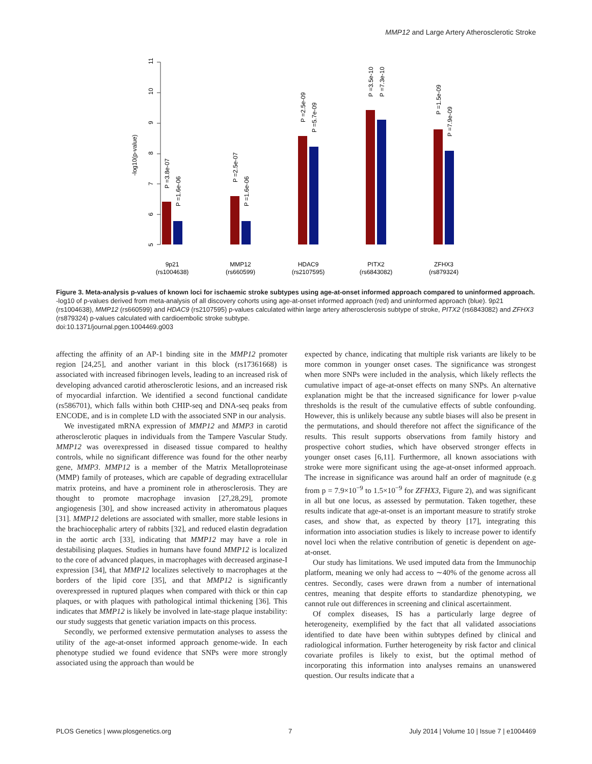MMP12 and Large Artery Atherosclerotic Stroke
11
10
9
8
7
6
5
-log10(p-value)
P =3.8e-07
P =1.6e-06
P =2.5e-07
P =1.6e-06
P =2.5e-09
P =5.7e-09
P =3.5e-10
P =7.3e-10
P =1.5e-09
P =7.9e-09
9p21
(rs1004638)
MMP12
(rs660599)
HDAC9
(rs2107595)
PITX2
(rs6843082)
ZFHX3
(rs879324)
Figure 3. Meta-analysis p-values of known loci for ischaemic stroke subtypes using age-at-onset informed approach compared to uninformed approach. -log10 of p-values derived from meta-analysis of all discovery cohorts using age-at-onset informed approach (red) and uninformed approach (blue). 9p21 (rs1004638), MMP12 (rs660599) and HDAC9 (rs2107595) p-values calculated within large artery atherosclerosis subtype of stroke, PITX2 (rs6843082) and ZFHX3 (rs879324) p-values calculated with cardioembolic stroke subtype.
doi:10.1371/journal.pgen.1004469.g003
affecting the affinity of an AP-1 binding site in the MMP12 promoter region [24,25], and another variant in this block (rs17361668) is associated with increased fibrinogen levels, leading to an increased risk of developing advanced carotid atherosclerotic lesions, and an increased risk of myocardial infarction. We identified a second functional candidate (rs586701), which falls within both CHIP-seq and DNA-seq peaks from ENCODE, and is in complete LD with the associated SNP in our analysis.
We investigated mRNA expression of MMP12 and MMP3 in carotid atherosclerotic plaques in individuals from the Tampere Vascular Study. MMP12 was overexpressed in diseased tissue compared to healthy controls, while no significant difference was found for the other nearby gene, MMP3. MMP12 is a member of the Matrix Metalloproteinase (MMP) family of proteases, which are capable of degrading extracellular matrix proteins, and have a prominent role in atherosclerosis. They are thought to promote macrophage invasion [27,28,29], promote angiogenesis [30], and show increased activity in atheromatous plaques [31]. MMP12 deletions are associated with smaller, more stable lesions in the brachiocephalic artery of rabbits [32], and reduced elastin degradation in the aortic arch [33], indicating that MMP12 may have a role in destabilising plaques. Studies in humans have found MMP12 is localized to the core of advanced plaques, in macrophages with decreased arginase-I expression [34], that MMP12 localizes selectively to macrophages at the borders of the lipid core [35], and that MMP12 is significantly overexpressed in ruptured plaques when compared with thick or thin cap plaques, or with plaques with pathological intimal thickening [36]. This indicates that MMP12 is likely be involved in late-stage plaque instability: our study suggests that genetic variation impacts on this process.
Secondly, we performed extensive permutation analyses to assess the utility of the age-at-onset informed approach genome-wide. In each phenotype studied we found evidence that SNPs were more strongly associated using the approach than would be
expected by chance, indicating that multiple risk variants are likely to be more common in younger onset cases. The significance was strongest when more SNPs were included in the analysis, which likely reflects the cumulative impact of age-at-onset effects on many SNPs. An alternative explanation might be that the increased significance for lower p-value thresholds is the result of the cumulative effects of subtle confounding. However, this is unlikely because any subtle biases will also be present in the permutations, and should therefore not affect the significance of the results. This result supports observations from family history and prospective cohort studies, which have observed stronger effects in younger onset cases [6,11]. Furthermore, all known associations with stroke were more significant using the age-at-onset informed approach. The increase in significance was around half an order of magnitude (e.g from p = 7.9×10<sup>−9</sup> to 1.5×10<sup>−9</sup> for ZFHX3, Figure 2), and was significant in all but one locus, as assessed by permutation. Taken together, these results indicate that age-at-onset is an important measure to stratify stroke cases, and show that, as expected by theory [17], integrating this information into association studies is likely to increase power to identify novel loci when the relative contribution of genetic is dependent on age-at-onset.
Our study has limitations. We used imputed data from the Immunochip platform, meaning we only had access to ∼40% of the genome across all centres. Secondly, cases were drawn from a number of international centres, meaning that despite efforts to standardize phenotyping, we cannot rule out differences in screening and clinical ascertainment.
Of complex diseases, IS has a particularly large degree of heterogeneity, exemplified by the fact that all validated associations identified to date have been within subtypes defined by clinical and radiological information. Further heterogeneity by risk factor and clinical covariate profiles is likely to exist, but the optimal method of incorporating this information into analyses remains an unanswered question. Our results indicate that a
PLOS Genetics | www.plosgenetics.org 7 July 2014 | Volume 10 | Issue 7 | e1004469